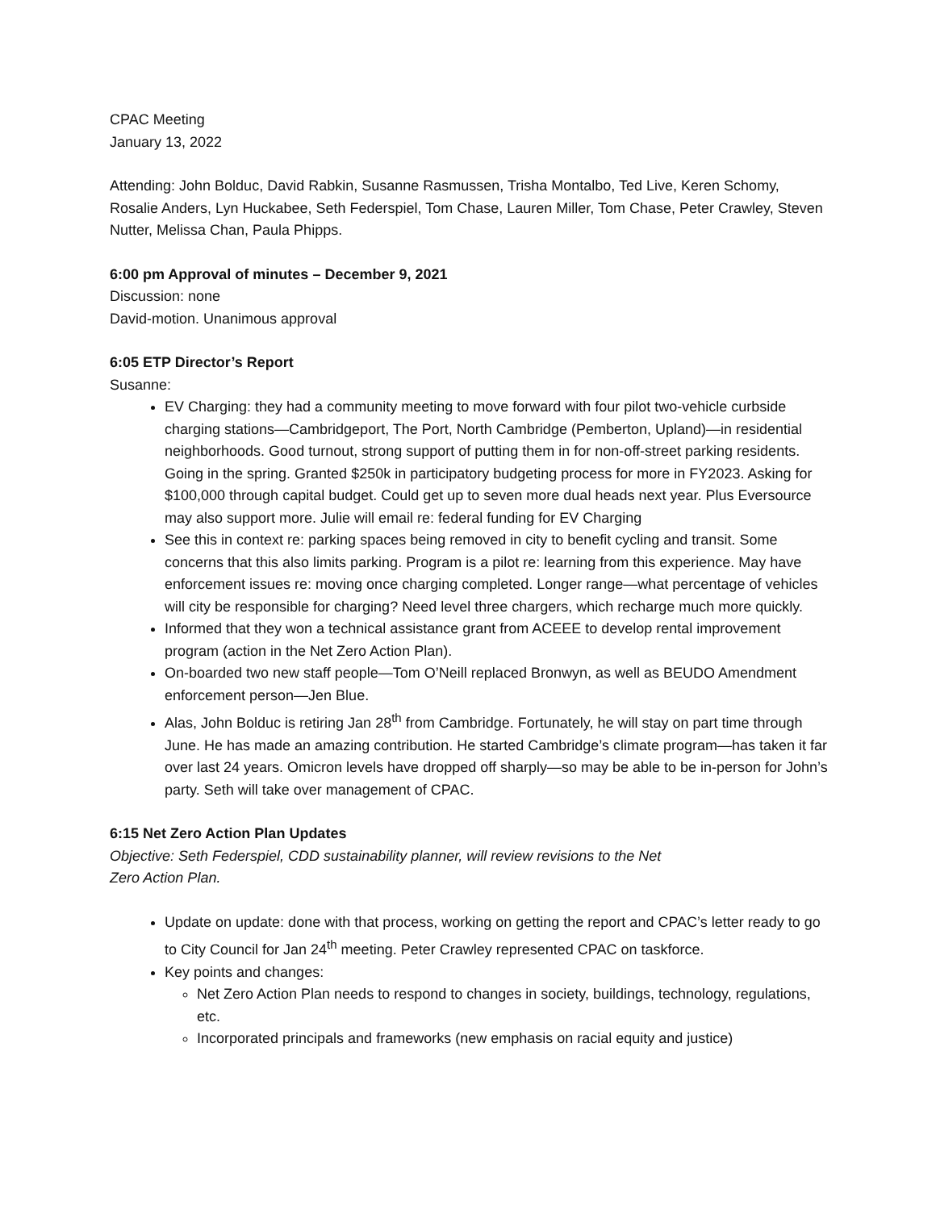CPAC Meeting
January 13, 2022
Attending: John Bolduc, David Rabkin, Susanne Rasmussen, Trisha Montalbo, Ted Live, Keren Schomy, Rosalie Anders, Lyn Huckabee, Seth Federspiel, Tom Chase, Lauren Miller, Tom Chase, Peter Crawley, Steven Nutter, Melissa Chan, Paula Phipps.
6:00 pm Approval of minutes – December 9, 2021
Discussion: none
David-motion. Unanimous approval
6:05 ETP Director’s Report
Susanne:
EV Charging: they had a community meeting to move forward with four pilot two-vehicle curbside charging stations—Cambridgeport, The Port, North Cambridge (Pemberton, Upland)—in residential neighborhoods. Good turnout, strong support of putting them in for non-off-street parking residents. Going in the spring. Granted $250k in participatory budgeting process for more in FY2023. Asking for $100,000 through capital budget. Could get up to seven more dual heads next year. Plus Eversource may also support more. Julie will email re: federal funding for EV Charging
See this in context re: parking spaces being removed in city to benefit cycling and transit. Some concerns that this also limits parking. Program is a pilot re: learning from this experience. May have enforcement issues re: moving once charging completed. Longer range—what percentage of vehicles will city be responsible for charging? Need level three chargers, which recharge much more quickly.
Informed that they won a technical assistance grant from ACEEE to develop rental improvement program (action in the Net Zero Action Plan).
On-boarded two new staff people—Tom O’Neill replaced Bronwyn, as well as BEUDO Amendment enforcement person—Jen Blue.
Alas, John Bolduc is retiring Jan 28<sup>th</sup> from Cambridge. Fortunately, he will stay on part time through June. He has made an amazing contribution. He started Cambridge’s climate program—has taken it far over last 24 years. Omicron levels have dropped off sharply—so may be able to be in-person for John’s party. Seth will take over management of CPAC.
6:15 Net Zero Action Plan Updates
Objective: Seth Federspiel, CDD sustainability planner, will review revisions to the Net
Zero Action Plan.
Update on update: done with that process, working on getting the report and CPAC’s letter ready to go to City Council for Jan 24<sup>th</sup> meeting. Peter Crawley represented CPAC on taskforce.
Key points and changes:
Net Zero Action Plan needs to respond to changes in society, buildings, technology, regulations, etc.
Incorporated principals and frameworks (new emphasis on racial equity and justice)